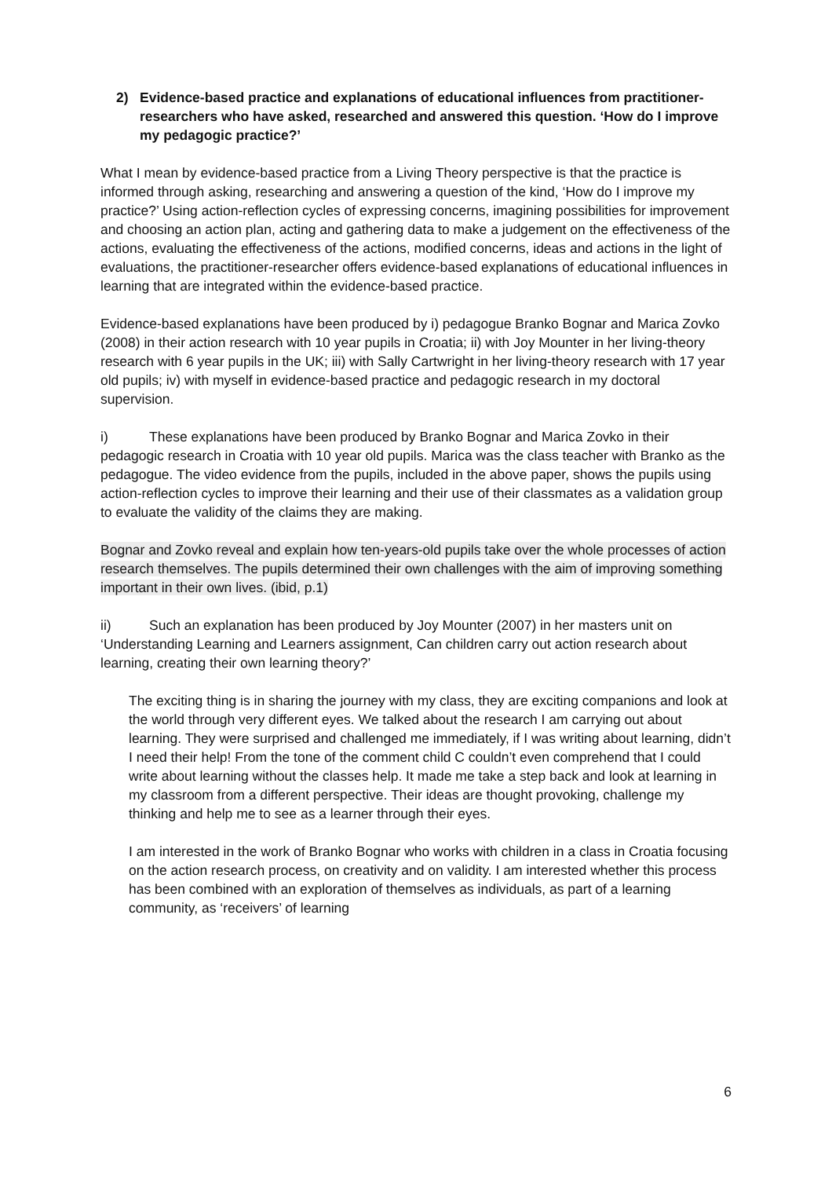2) Evidence-based practice and explanations of educational influences from practitioner-researchers who have asked, researched and answered this question. ‘How do I improve my pedagogic practice?’
What I mean by evidence-based practice from a Living Theory perspective is that the practice is informed through asking, researching and answering a question of the kind, ‘How do I improve my practice?’ Using action-reflection cycles of expressing concerns, imagining possibilities for improvement and choosing an action plan, acting and gathering data to make a judgement on the effectiveness of the actions, evaluating the effectiveness of the actions, modified concerns, ideas and actions in the light of evaluations, the practitioner-researcher offers evidence-based explanations of educational influences in learning that are integrated within the evidence-based practice.
Evidence-based explanations have been produced by i) pedagogue Branko Bognar and Marica Zovko (2008) in their action research with 10 year pupils in Croatia; ii) with Joy Mounter in her living-theory research with 6 year pupils in the UK; iii) with Sally Cartwright in her living-theory research with 17 year old pupils; iv) with myself in evidence-based practice and pedagogic research in my doctoral supervision.
i) These explanations have been produced by Branko Bognar and Marica Zovko in their pedagogic research in Croatia with 10 year old pupils. Marica was the class teacher with Branko as the pedagogue. The video evidence from the pupils, included in the above paper, shows the pupils using action-reflection cycles to improve their learning and their use of their classmates as a validation group to evaluate the validity of the claims they are making.
Bognar and Zovko reveal and explain how ten-years-old pupils take over the whole processes of action research themselves. The pupils determined their own challenges with the aim of improving something important in their own lives. (ibid, p.1)
ii) Such an explanation has been produced by Joy Mounter (2007) in her masters unit on ‘Understanding Learning and Learners assignment, Can children carry out action research about learning, creating their own learning theory?’
The exciting thing is in sharing the journey with my class, they are exciting companions and look at the world through very different eyes. We talked about the research I am carrying out about learning. They were surprised and challenged me immediately, if I was writing about learning, didn’t I need their help! From the tone of the comment child C couldn’t even comprehend that I could write about learning without the classes help. It made me take a step back and look at learning in my classroom from a different perspective. Their ideas are thought provoking, challenge my thinking and help me to see as a learner through their eyes.
I am interested in the work of Branko Bognar who works with children in a class in Croatia focusing on the action research process, on creativity and on validity. I am interested whether this process has been combined with an exploration of themselves as individuals, as part of a learning community, as ‘receivers’ of learning
6